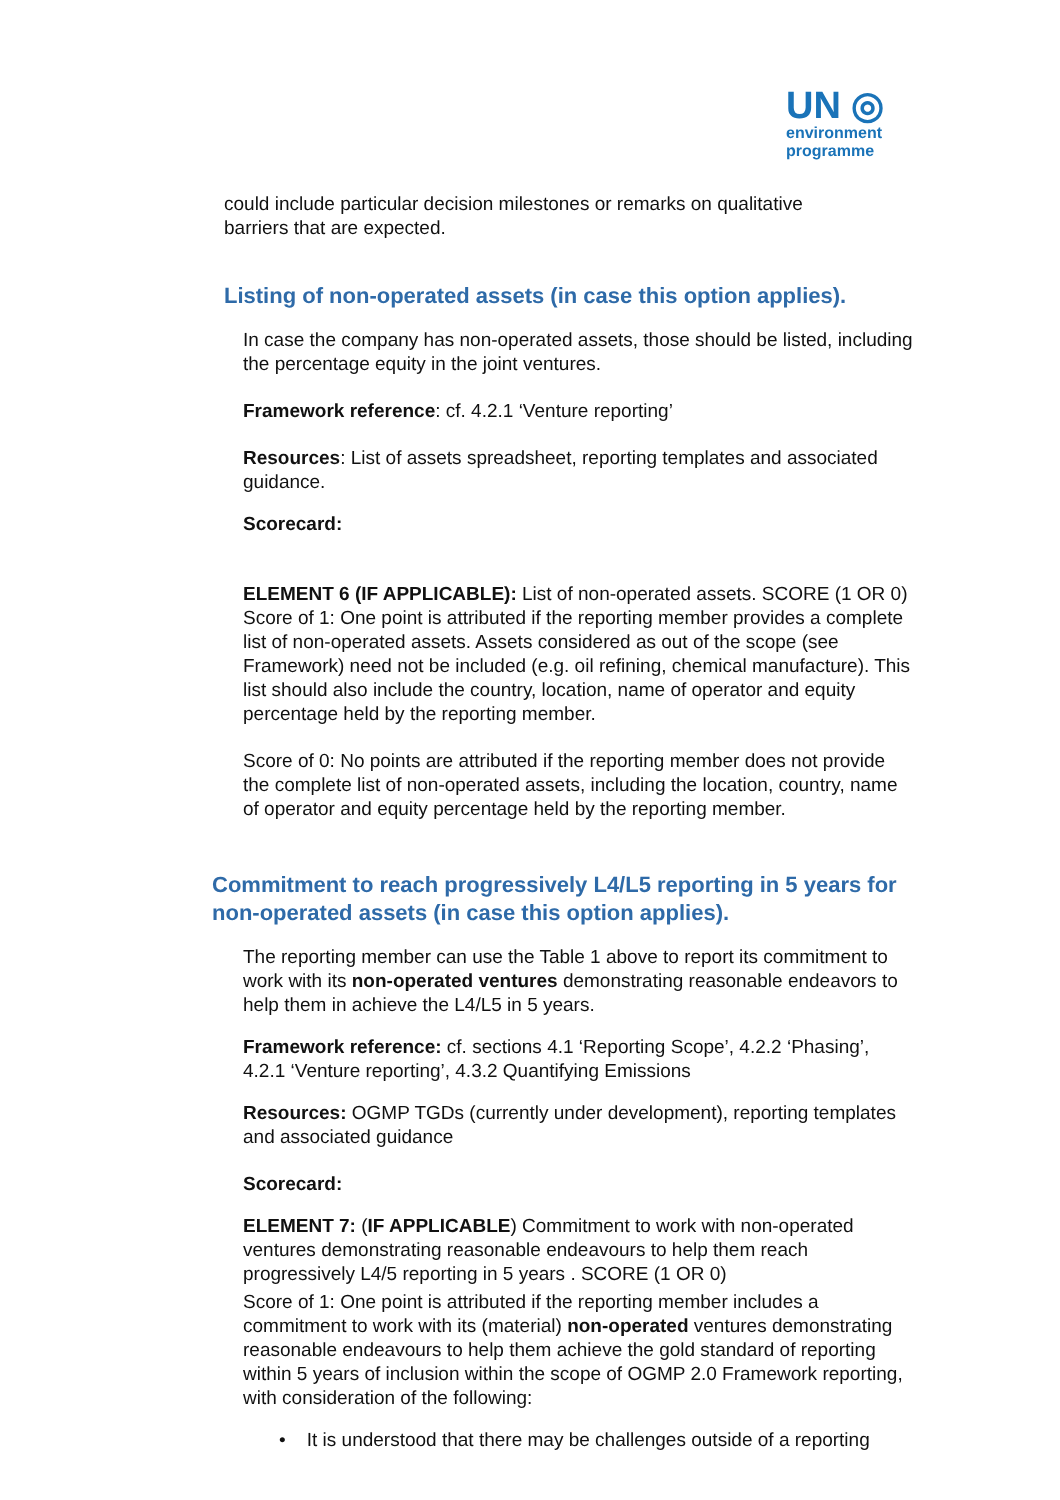UN ◎
environment
programme
could include particular decision milestones or remarks on qualitative barriers that are expected.
Listing of non-operated assets (in case this option applies).
In case the company has non-operated assets, those should be listed, including the percentage equity in the joint ventures.
Framework reference: cf. 4.2.1 ‘Venture reporting’
Resources: List of assets spreadsheet, reporting templates and associated guidance.
Scorecard:
ELEMENT 6 (IF APPLICABLE): List of non-operated assets. SCORE (1 OR 0)
Score of 1: One point is attributed if the reporting member provides a complete list of non-operated assets. Assets considered as out of the scope (see Framework) need not be included (e.g. oil refining, chemical manufacture). This list should also include the country, location, name of operator and equity percentage held by the reporting member.
Score of 0: No points are attributed if the reporting member does not provide the complete list of non-operated assets, including the location, country, name of operator and equity percentage held by the reporting member.
Commitment to reach progressively L4/L5 reporting in 5 years for non-operated assets (in case this option applies).
The reporting member can use the Table 1 above to report its commitment to work with its non-operated ventures demonstrating reasonable endeavors to help them in achieve the L4/L5 in 5 years.
Framework reference: cf. sections 4.1 ‘Reporting Scope’, 4.2.2 ‘Phasing’, 4.2.1 ‘Venture reporting’, 4.3.2 Quantifying Emissions
Resources: OGMP TGDs (currently under development), reporting templates and associated guidance
Scorecard:
ELEMENT 7: (IF APPLICABLE) Commitment to work with non-operated ventures demonstrating reasonable endeavours to help them reach progressively L4/5 reporting in 5 years . SCORE (1 OR 0)
Score of 1: One point is attributed if the reporting member includes a commitment to work with its (material) non-operated ventures demonstrating reasonable endeavours to help them achieve the gold standard of reporting within 5 years of inclusion within the scope of OGMP 2.0 Framework reporting, with consideration of the following:
• It is understood that there may be challenges outside of a reporting